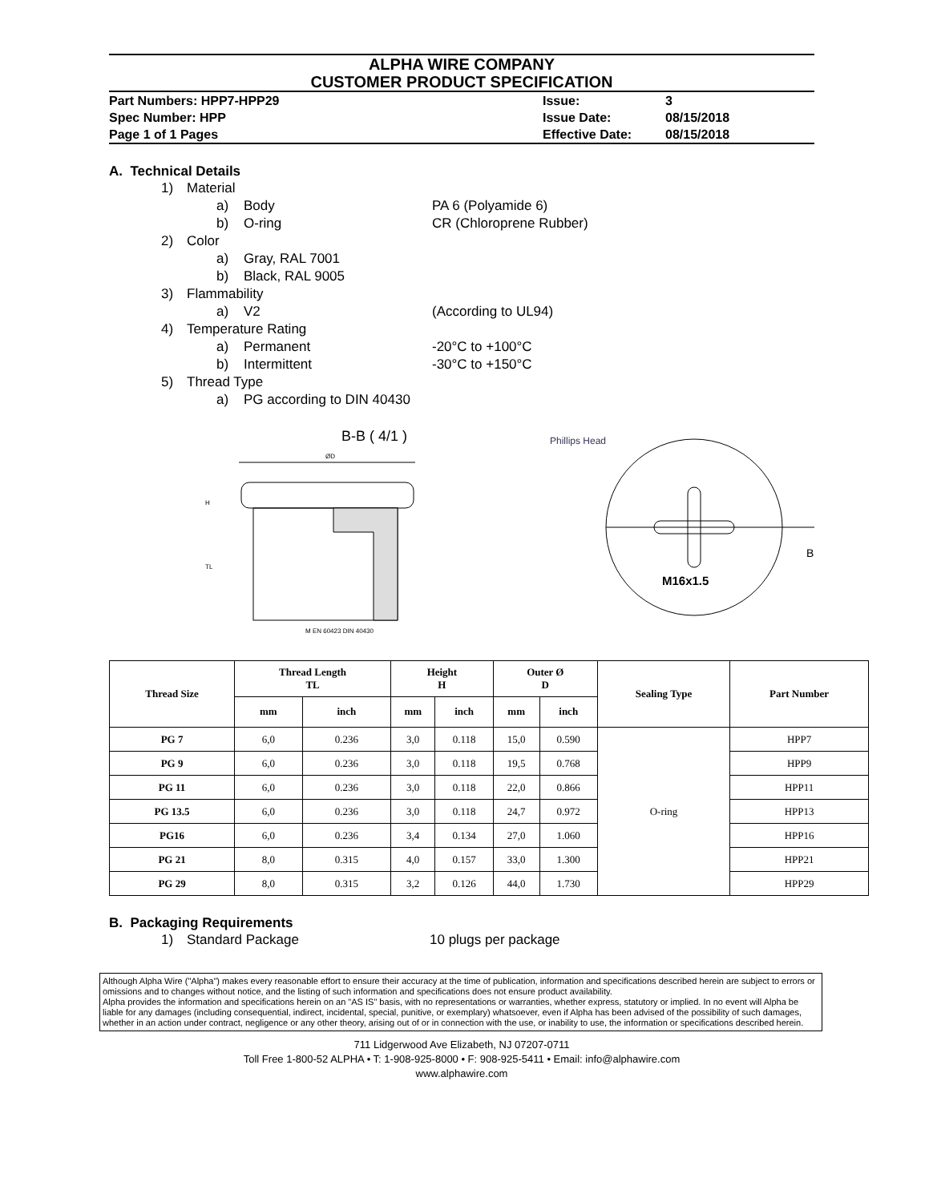ALPHA WIRE COMPANY
CUSTOMER PRODUCT SPECIFICATION
Part Numbers: HPP7-HPP29 Issue: 3
Spec Number: HPP Issue Date: 08/15/2018
Page 1 of 1 Pages Effective Date: 08/15/2018
A. Technical Details
1) Material
a) Body PA 6 (Polyamide 6)
b) O-ring CR (Chloroprene Rubber)
2) Color
a) Gray, RAL 7001
b) Black, RAL 9005
3) Flammability
a) V2 (According to UL94)
4) Temperature Rating
a) Permanent -20°C to +100°C
b) Intermittent -30°C to +150°C
5) Thread Type
a) PG according to DIN 40430
B-B ( 4/1 )
ØD
H
TL
M EN 60423 DIN 40430
Phillips Head
M16x1.5
B
| Thread Size | Thread Length TL | | Height H | | Outer Ø D | | Sealing Type | Part Number |
| --- | --- | --- | --- | --- | --- | --- | --- | --- |
| | mm | inch | mm | inch | mm | inch | | |
| PG 7 | 6,0 | 0.236 | 3,0 | 0.118 | 15,0 | 0.590 | O-ring | HPP7 |
| PG 9 | 6,0 | 0.236 | 3,0 | 0.118 | 19,5 | 0.768 | | HPP9 |
| PG 11 | 6,0 | 0.236 | 3,0 | 0.118 | 22,0 | 0.866 | | HPP11 |
| PG 13.5 | 6,0 | 0.236 | 3,0 | 0.118 | 24,7 | 0.972 | | HPP13 |
| PG16 | 6,0 | 0.236 | 3,4 | 0.134 | 27,0 | 1.060 | | HPP16 |
| PG 21 | 8,0 | 0.315 | 4,0 | 0.157 | 33,0 | 1.300 | | HPP21 |
| PG 29 | 8,0 | 0.315 | 3,2 | 0.126 | 44,0 | 1.730 | | HPP29 |
B. Packaging Requirements
1) Standard Package 10 plugs per package
Although Alpha Wire ("Alpha") makes every reasonable effort to ensure their accuracy at the time of publication, information and specifications described herein are subject to errors or omissions and to changes without notice, and the listing of such information and specifications does not ensure product availability.
Alpha provides the information and specifications herein on an "AS IS" basis, with no representations or warranties, whether express, statutory or implied. In no event will Alpha be liable for any damages (including consequential, indirect, incidental, special, punitive, or exemplary) whatsoever, even if Alpha has been advised of the possibility of such damages, whether in an action under contract, negligence or any other theory, arising out of or in connection with the use, or inability to use, the information or specifications described herein.
711 Lidgerwood Ave Elizabeth, NJ 07207-0711
Toll Free 1-800-52 ALPHA • T: 1-908-925-8000 • F: 908-925-5411 • Email: info@alphawire.com
www.alphawire.com